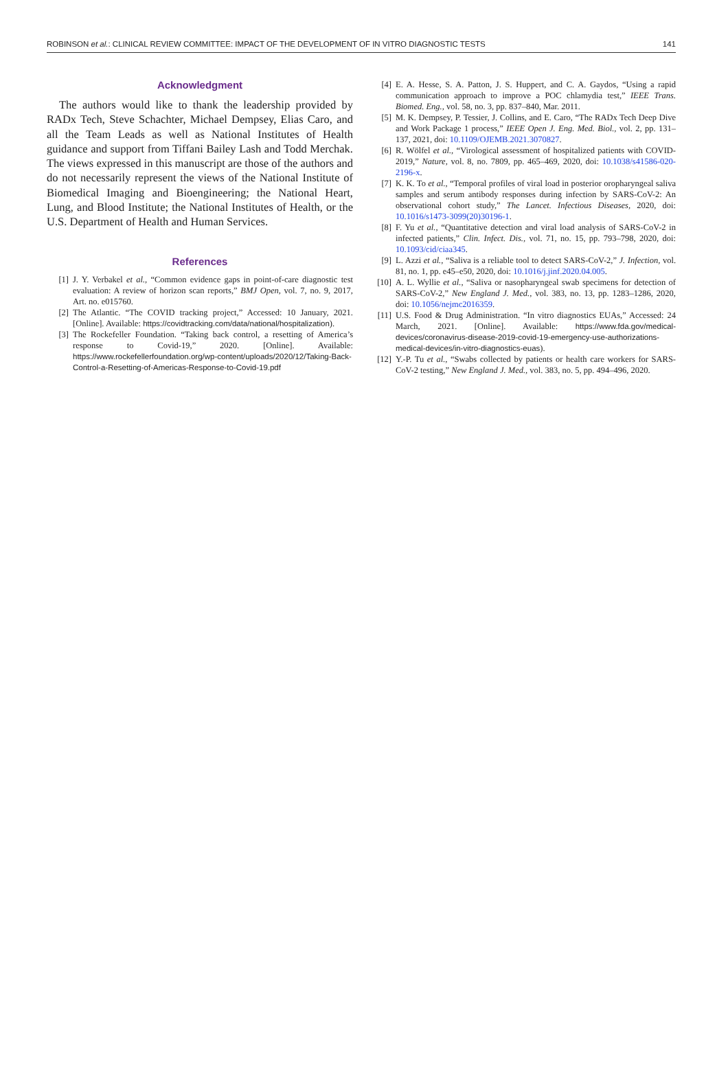ROBINSON et al.: CLINICAL REVIEW COMMITTEE: IMPACT OF THE DEVELOPMENT OF IN VITRO DIAGNOSTIC TESTS 141
Acknowledgment
The authors would like to thank the leadership provided by RADx Tech, Steve Schachter, Michael Dempsey, Elias Caro, and all the Team Leads as well as National Institutes of Health guidance and support from Tiffani Bailey Lash and Todd Merchak. The views expressed in this manuscript are those of the authors and do not necessarily represent the views of the National Institute of Biomedical Imaging and Bioengineering; the National Heart, Lung, and Blood Institute; the National Institutes of Health, or the U.S. Department of Health and Human Services.
References
[1] J. Y. Verbakel et al., “Common evidence gaps in point-of-care diagnostic test evaluation: A review of horizon scan reports,” BMJ Open, vol. 7, no. 9, 2017, Art. no. e015760.
[2] The Atlantic. “The COVID tracking project,” Accessed: 10 January, 2021. [Online]. Available: https://covidtracking.com/data/national/hospitalization).
[3] The Rockefeller Foundation. “Taking back control, a resetting of America’s response to Covid-19,” 2020. [Online]. Available: https://www.rockefellerfoundation.org/wp-content/uploads/2020/12/Taking-Back-Control-a-Resetting-of-Americas-Response-to-Covid-19.pdf
[4] E. A. Hesse, S. A. Patton, J. S. Huppert, and C. A. Gaydos, “Using a rapid communication approach to improve a POC chlamydia test,” IEEE Trans. Biomed. Eng., vol. 58, no. 3, pp. 837–840, Mar. 2011.
[5] M. K. Dempsey, P. Tessier, J. Collins, and E. Caro, “The RADx Tech Deep Dive and Work Package 1 process,” IEEE Open J. Eng. Med. Biol., vol. 2, pp. 131–137, 2021, doi: 10.1109/OJEMB.2021.3070827.
[6] R. Wölfel et al., “Virological assessment of hospitalized patients with COVID-2019,” Nature, vol. 8, no. 7809, pp. 465–469, 2020, doi: 10.1038/s41586-020-2196-x.
[7] K. K. To et al., “Temporal profiles of viral load in posterior oropharyngeal saliva samples and serum antibody responses during infection by SARS-CoV-2: An observational cohort study,” The Lancet. Infectious Diseases, 2020, doi: 10.1016/s1473-3099(20)30196-1.
[8] F. Yu et al., “Quantitative detection and viral load analysis of SARS-CoV-2 in infected patients,” Clin. Infect. Dis., vol. 71, no. 15, pp. 793–798, 2020, doi: 10.1093/cid/ciaa345.
[9] L. Azzi et al., “Saliva is a reliable tool to detect SARS-CoV-2,” J. Infection, vol. 81, no. 1, pp. e45–e50, 2020, doi: 10.1016/j.jinf.2020.04.005.
[10] A. L. Wyllie et al., “Saliva or nasopharyngeal swab specimens for detection of SARS-CoV-2,” New England J. Med., vol. 383, no. 13, pp. 1283–1286, 2020, doi: 10.1056/nejmc2016359.
[11] U.S. Food & Drug Administration. “In vitro diagnostics EUAs,” Accessed: 24 March, 2021. [Online]. Available: https://www.fda.gov/medical-devices/coronavirus-disease-2019-covid-19-emergency-use-authorizations-medical-devices/in-vitro-diagnostics-euas).
[12] Y.-P. Tu et al., “Swabs collected by patients or health care workers for SARS-CoV-2 testing,” New England J. Med., vol. 383, no. 5, pp. 494–496, 2020.